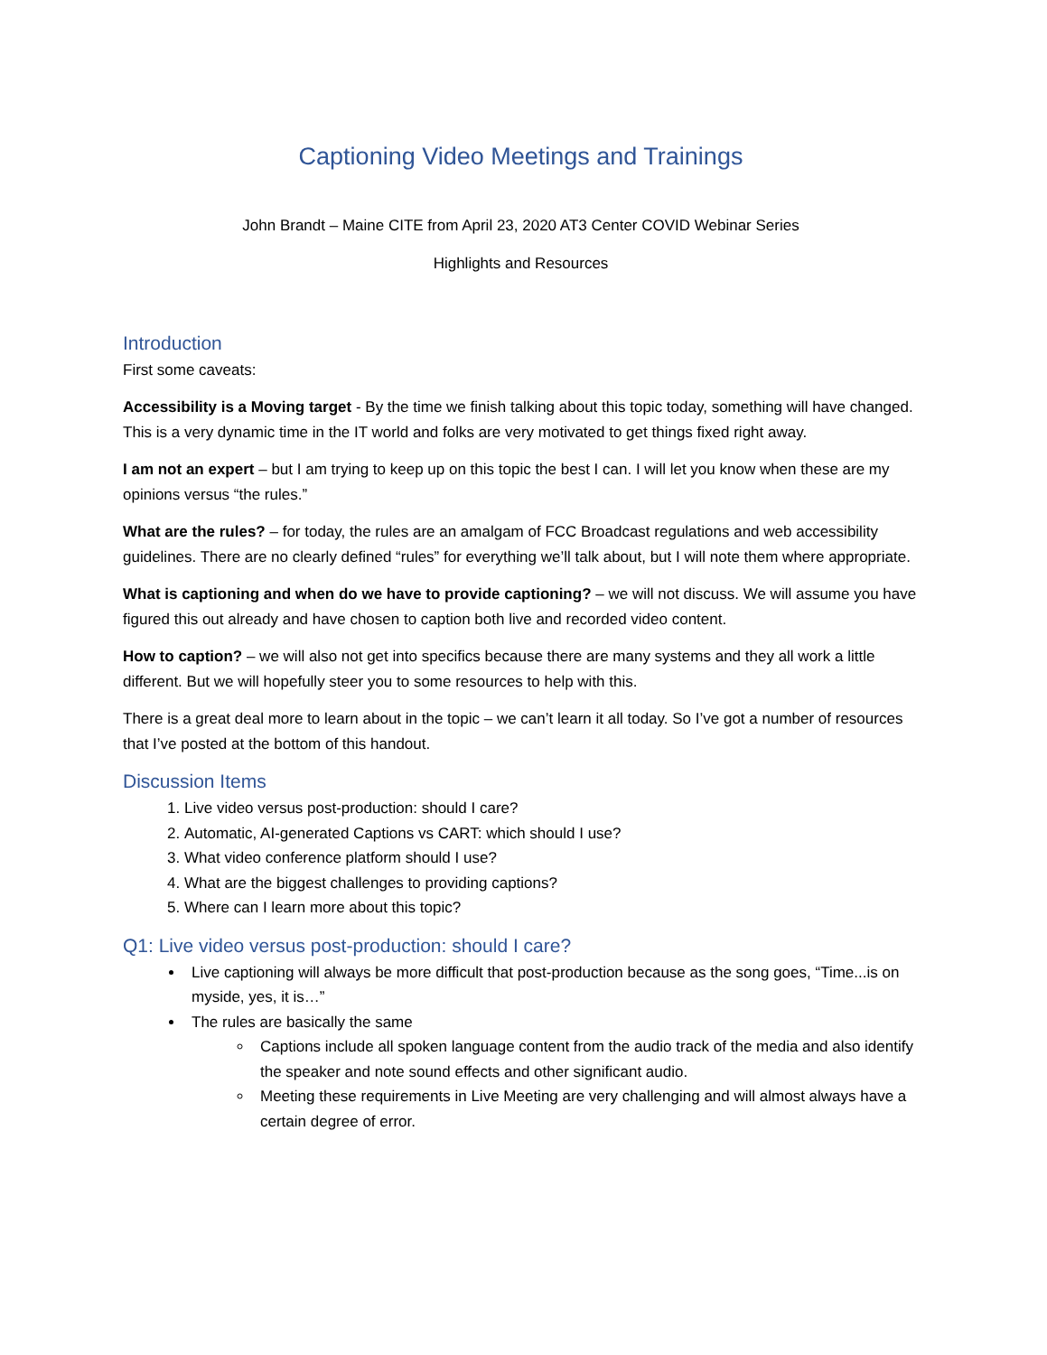Captioning Video Meetings and Trainings
John Brandt – Maine CITE from April 23, 2020 AT3 Center COVID Webinar Series
Highlights and Resources
Introduction
First some caveats:
Accessibility is a Moving target - By the time we finish talking about this topic today, something will have changed. This is a very dynamic time in the IT world and folks are very motivated to get things fixed right away.
I am not an expert – but I am trying to keep up on this topic the best I can. I will let you know when these are my opinions versus “the rules.”
What are the rules? – for today, the rules are an amalgam of FCC Broadcast regulations and web accessibility guidelines. There are no clearly defined “rules” for everything we’ll talk about, but I will note them where appropriate.
What is captioning and when do we have to provide captioning? – we will not discuss. We will assume you have figured this out already and have chosen to caption both live and recorded video content.
How to caption? – we will also not get into specifics because there are many systems and they all work a little different. But we will hopefully steer you to some resources to help with this.
There is a great deal more to learn about in the topic – we can’t learn it all today. So I’ve got a number of resources that I’ve posted at the bottom of this handout.
Discussion Items
1. Live video versus post-production: should I care?
2. Automatic, AI-generated Captions vs CART: which should I use?
3. What video conference platform should I use?
4. What are the biggest challenges to providing captions?
5. Where can I learn more about this topic?
Q1: Live video versus post-production: should I care?
Live captioning will always be more difficult that post-production because as the song goes, “Time...is on myside, yes, it is…”
The rules are basically the same
Captions include all spoken language content from the audio track of the media and also identify the speaker and note sound effects and other significant audio.
Meeting these requirements in Live Meeting are very challenging and will almost always have a certain degree of error.